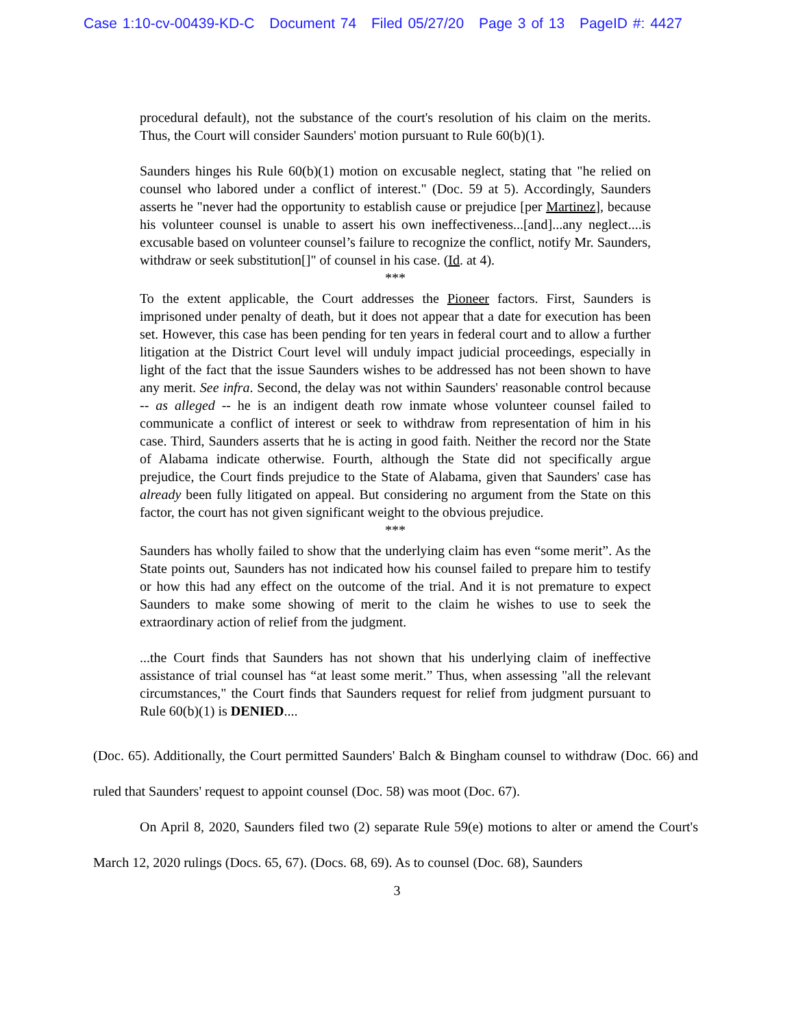Case 1:10-cv-00439-KD-C Document 74 Filed 05/27/20 Page 3 of 13 PageID #: 4427
procedural default), not the substance of the court's resolution of his claim on the merits. Thus, the Court will consider Saunders' motion pursuant to Rule 60(b)(1).
Saunders hinges his Rule 60(b)(1) motion on excusable neglect, stating that "he relied on counsel who labored under a conflict of interest." (Doc. 59 at 5). Accordingly, Saunders asserts he "never had the opportunity to establish cause or prejudice [per Martinez], because his volunteer counsel is unable to assert his own ineffectiveness...[and]...any neglect....is excusable based on volunteer counsel’s failure to recognize the conflict, notify Mr. Saunders, withdraw or seek substitution[]" of counsel in his case. (Id. at 4).
***
To the extent applicable, the Court addresses the Pioneer factors. First, Saunders is imprisoned under penalty of death, but it does not appear that a date for execution has been set. However, this case has been pending for ten years in federal court and to allow a further litigation at the District Court level will unduly impact judicial proceedings, especially in light of the fact that the issue Saunders wishes to be addressed has not been shown to have any merit. See infra. Second, the delay was not within Saunders' reasonable control because -- as alleged -- he is an indigent death row inmate whose volunteer counsel failed to communicate a conflict of interest or seek to withdraw from representation of him in his case. Third, Saunders asserts that he is acting in good faith. Neither the record nor the State of Alabama indicate otherwise. Fourth, although the State did not specifically argue prejudice, the Court finds prejudice to the State of Alabama, given that Saunders' case has already been fully litigated on appeal. But considering no argument from the State on this factor, the court has not given significant weight to the obvious prejudice.
***
Saunders has wholly failed to show that the underlying claim has even “some merit”. As the State points out, Saunders has not indicated how his counsel failed to prepare him to testify or how this had any effect on the outcome of the trial. And it is not premature to expect Saunders to make some showing of merit to the claim he wishes to use to seek the extraordinary action of relief from the judgment.
...the Court finds that Saunders has not shown that his underlying claim of ineffective assistance of trial counsel has “at least some merit.” Thus, when assessing "all the relevant circumstances," the Court finds that Saunders request for relief from judgment pursuant to Rule 60(b)(1) is DENIED....
(Doc. 65). Additionally, the Court permitted Saunders' Balch & Bingham counsel to withdraw (Doc. 66) and ruled that Saunders' request to appoint counsel (Doc. 58) was moot (Doc. 67).
On April 8, 2020, Saunders filed two (2) separate Rule 59(e) motions to alter or amend the Court's March 12, 2020 rulings (Docs. 65, 67). (Docs. 68, 69). As to counsel (Doc. 68), Saunders
3